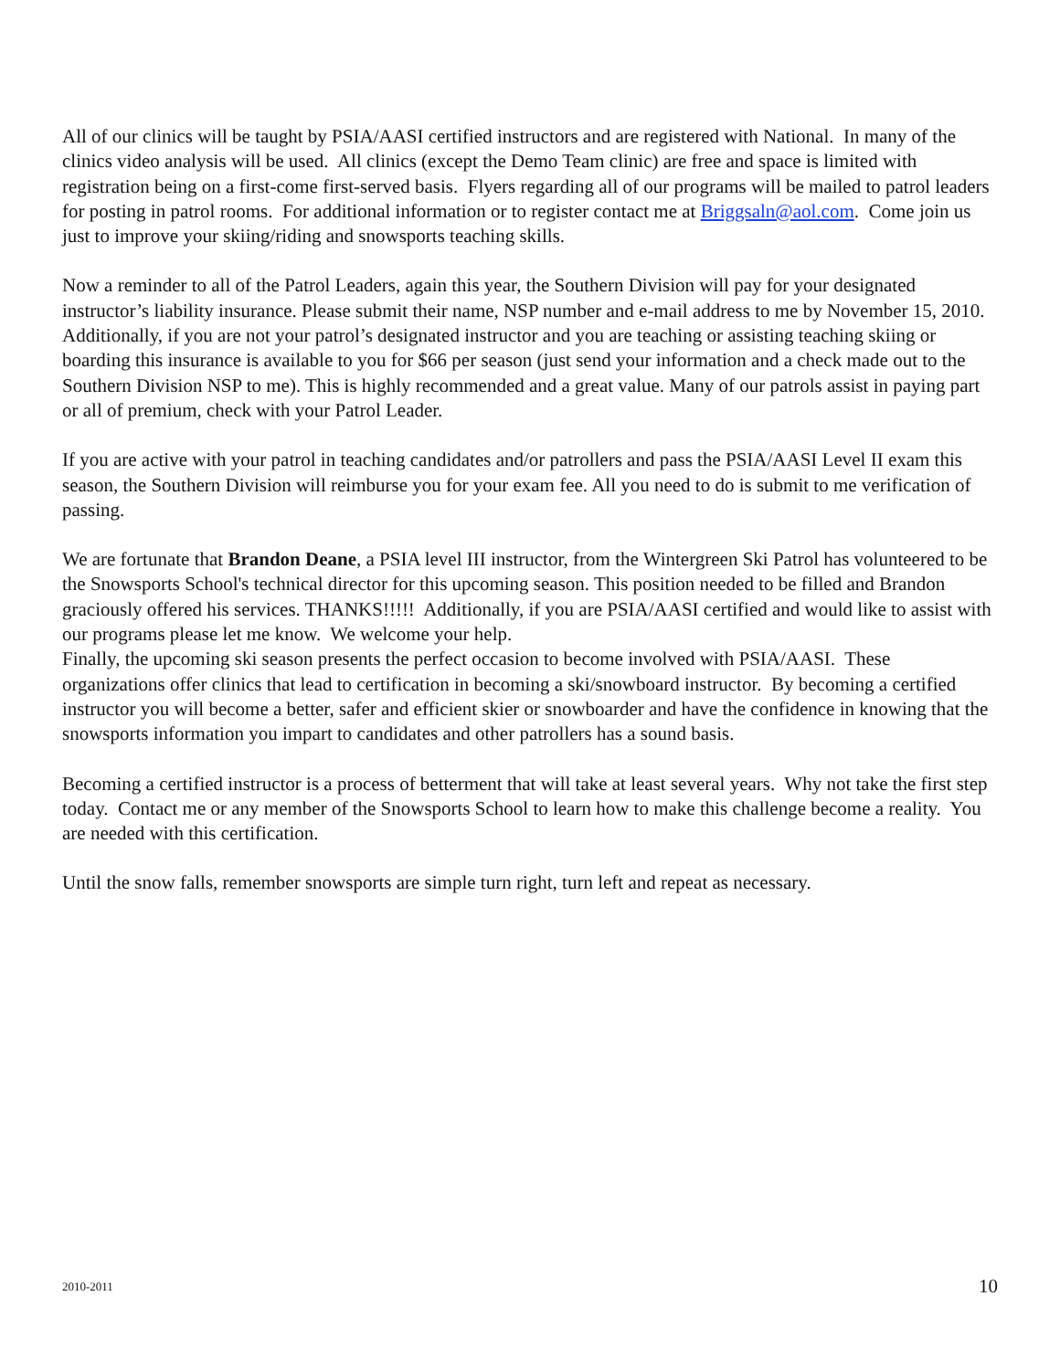All of our clinics will be taught by PSIA/AASI certified instructors and are registered with National. In many of the clinics video analysis will be used. All clinics (except the Demo Team clinic) are free and space is limited with registration being on a first-come first-served basis. Flyers regarding all of our programs will be mailed to patrol leaders for posting in patrol rooms. For additional information or to register contact me at Briggsaln@aol.com. Come join us just to improve your skiing/riding and snowsports teaching skills.
Now a reminder to all of the Patrol Leaders, again this year, the Southern Division will pay for your designated instructor’s liability insurance. Please submit their name, NSP number and e-mail address to me by November 15, 2010. Additionally, if you are not your patrol’s designated instructor and you are teaching or assisting teaching skiing or boarding this insurance is available to you for $66 per season (just send your information and a check made out to the Southern Division NSP to me). This is highly recommended and a great value. Many of our patrols assist in paying part or all of premium, check with your Patrol Leader.
If you are active with your patrol in teaching candidates and/or patrollers and pass the PSIA/AASI Level II exam this season, the Southern Division will reimburse you for your exam fee. All you need to do is submit to me verification of passing.
We are fortunate that Brandon Deane, a PSIA level III instructor, from the Wintergreen Ski Patrol has volunteered to be the Snowsports School's technical director for this upcoming season. This position needed to be filled and Brandon graciously offered his services. THANKS!!!!! Additionally, if you are PSIA/AASI certified and would like to assist with our programs please let me know. We welcome your help.
Finally, the upcoming ski season presents the perfect occasion to become involved with PSIA/AASI. These organizations offer clinics that lead to certification in becoming a ski/snowboard instructor. By becoming a certified instructor you will become a better, safer and efficient skier or snowboarder and have the confidence in knowing that the snowsports information you impart to candidates and other patrollers has a sound basis.
Becoming a certified instructor is a process of betterment that will take at least several years. Why not take the first step today. Contact me or any member of the Snowsports School to learn how to make this challenge become a reality. You are needed with this certification.
Until the snow falls, remember snowsports are simple turn right, turn left and repeat as necessary.
2010-2011 10